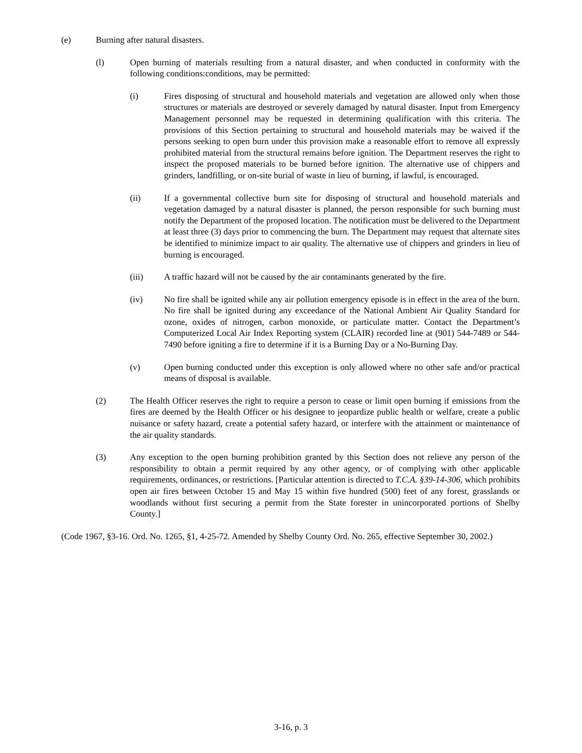(e) Burning after natural disasters.
(l) Open burning of materials resulting from a natural disaster, and when conducted in conformity with the following conditions:conditions, may be permitted:
(i) Fires disposing of structural and household materials and vegetation are allowed only when those structures or materials are destroyed or severely damaged by natural disaster. Input from Emergency Management personnel may be requested in determining qualification with this criteria. The provisions of this Section pertaining to structural and household materials may be waived if the persons seeking to open burn under this provision make a reasonable effort to remove all expressly prohibited material from the structural remains before ignition. The Department reserves the right to inspect the proposed materials to be burned before ignition. The alternative use of chippers and grinders, landfilling, or on-site burial of waste in lieu of burning, if lawful, is encouraged.
(ii) If a governmental collective burn site for disposing of structural and household materials and vegetation damaged by a natural disaster is planned, the person responsible for such burning must notify the Department of the proposed location. The notification must be delivered to the Department at least three (3) days prior to commencing the burn. The Department may request that alternate sites be identified to minimize impact to air quality. The alternative use of chippers and grinders in lieu of burning is encouraged.
(iii) A traffic hazard will not be caused by the air contaminants generated by the fire.
(iv) No fire shall be ignited while any air pollution emergency episode is in effect in the area of the burn. No fire shall be ignited during any exceedance of the National Ambient Air Quality Standard for ozone, oxides of nitrogen, carbon monoxide, or particulate matter. Contact the Department’s Computerized Local Air Index Reporting system (CLAIR) recorded line at (901) 544-7489 or 544-7490 before igniting a fire to determine if it is a Burning Day or a No-Burning Day.
(v) Open burning conducted under this exception is only allowed where no other safe and/or practical means of disposal is available.
(2) The Health Officer reserves the right to require a person to cease or limit open burning if emissions from the fires are deemed by the Health Officer or his designee to jeopardize public health or welfare, create a public nuisance or safety hazard, create a potential safety hazard, or interfere with the attainment or maintenance of the air quality standards.
(3) Any exception to the open burning prohibition granted by this Section does not relieve any person of the responsibility to obtain a permit required by any other agency, or of complying with other applicable requirements, ordinances, or restrictions. [Particular attention is directed to T.C.A. §39-14-306, which prohibits open air fires between October 15 and May 15 within five hundred (500) feet of any forest, grasslands or woodlands without first securing a permit from the State forester in unincorporated portions of Shelby County.]
(Code 1967, §3-16. Ord. No. 1265, §1, 4-25-72. Amended by Shelby County Ord. No. 265, effective September 30, 2002.)
3-16, p. 3